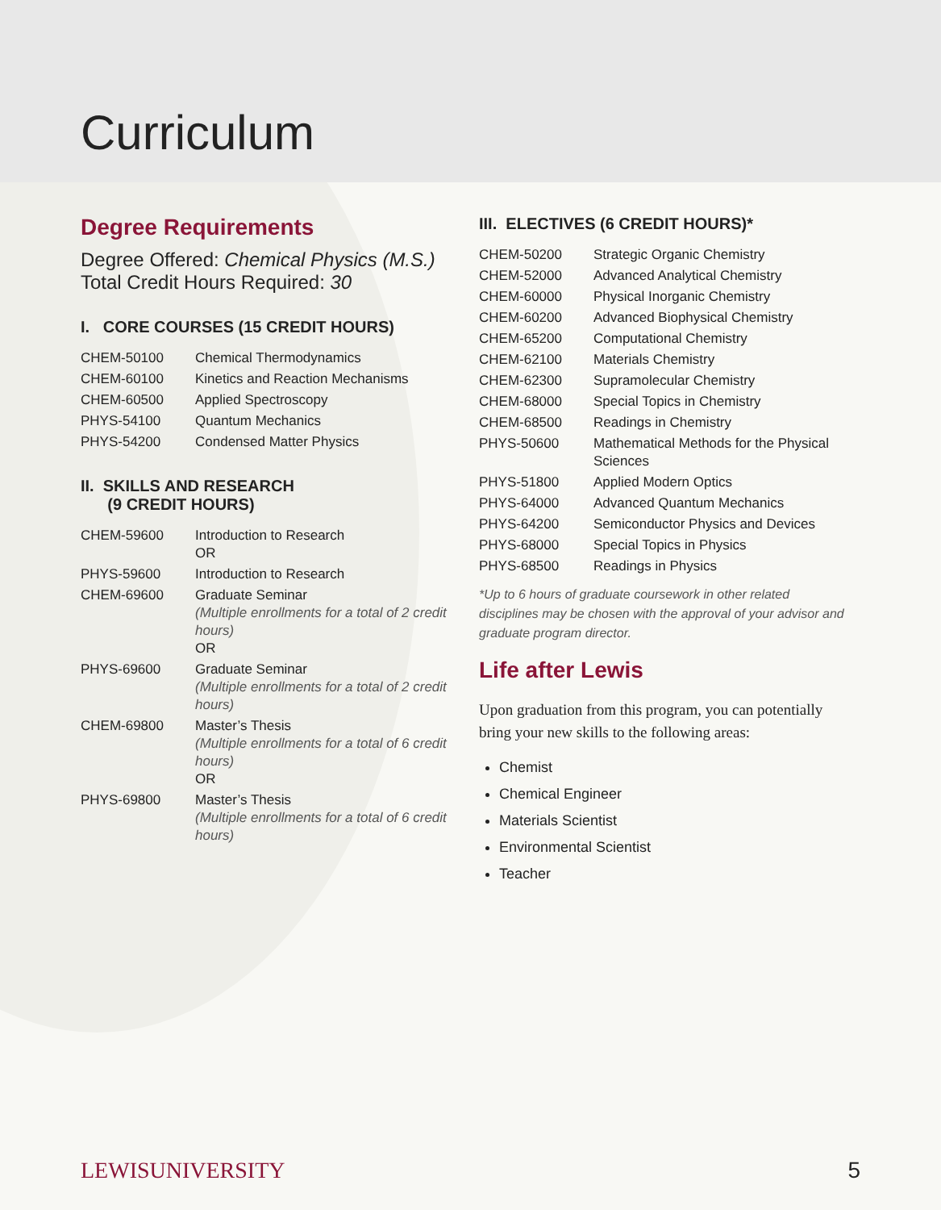Curriculum
Degree Requirements
Degree Offered: Chemical Physics (M.S.)
Total Credit Hours Required: 30
I. CORE COURSES (15 CREDIT HOURS)
| CHEM-50100 | Chemical Thermodynamics |
| CHEM-60100 | Kinetics and Reaction Mechanisms |
| CHEM-60500 | Applied Spectroscopy |
| PHYS-54100 | Quantum Mechanics |
| PHYS-54200 | Condensed Matter Physics |
II. SKILLS AND RESEARCH
(9 CREDIT HOURS)
| CHEM-59600 | Introduction to Research OR |
| PHYS-59600 | Introduction to Research |
| CHEM-69600 | Graduate Seminar (Multiple enrollments for a total of 2 credit hours) OR |
| PHYS-69600 | Graduate Seminar (Multiple enrollments for a total of 2 credit hours) |
| CHEM-69800 | Master’s Thesis (Multiple enrollments for a total of 6 credit hours) OR |
| PHYS-69800 | Master’s Thesis (Multiple enrollments for a total of 6 credit hours) |
III. ELECTIVES (6 CREDIT HOURS)*
| CHEM-50200 | Strategic Organic Chemistry |
| CHEM-52000 | Advanced Analytical Chemistry |
| CHEM-60000 | Physical Inorganic Chemistry |
| CHEM-60200 | Advanced Biophysical Chemistry |
| CHEM-65200 | Computational Chemistry |
| CHEM-62100 | Materials Chemistry |
| CHEM-62300 | Supramolecular Chemistry |
| CHEM-68000 | Special Topics in Chemistry |
| CHEM-68500 | Readings in Chemistry |
| PHYS-50600 | Mathematical Methods for the Physical Sciences |
| PHYS-51800 | Applied Modern Optics |
| PHYS-64000 | Advanced Quantum Mechanics |
| PHYS-64200 | Semiconductor Physics and Devices |
| PHYS-68000 | Special Topics in Physics |
| PHYS-68500 | Readings in Physics |
*Up to 6 hours of graduate coursework in other related disciplines may be chosen with the approval of your advisor and graduate program director.
Life after Lewis
Upon graduation from this program, you can potentially bring your new skills to the following areas:
Chemist
Chemical Engineer
Materials Scientist
Environmental Scientist
Teacher
LEWISUNIVERSITY 5